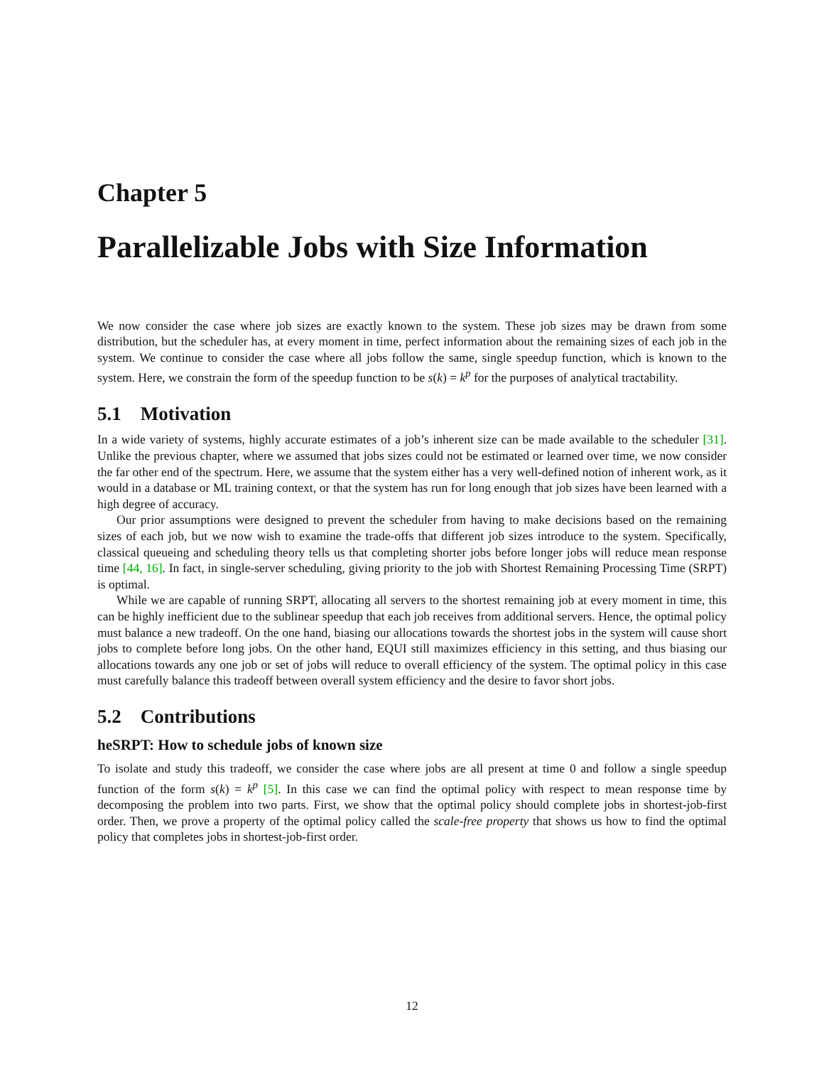Chapter 5
Parallelizable Jobs with Size Information
We now consider the case where job sizes are exactly known to the system. These job sizes may be drawn from some distribution, but the scheduler has, at every moment in time, perfect information about the remaining sizes of each job in the system. We continue to consider the case where all jobs follow the same, single speedup function, which is known to the system. Here, we constrain the form of the speedup function to be s(k) = k<sup>p</sup> for the purposes of analytical tractability.
5.1 Motivation
In a wide variety of systems, highly accurate estimates of a job’s inherent size can be made available to the scheduler [31]. Unlike the previous chapter, where we assumed that jobs sizes could not be estimated or learned over time, we now consider the far other end of the spectrum. Here, we assume that the system either has a very well-defined notion of inherent work, as it would in a database or ML training context, or that the system has run for long enough that job sizes have been learned with a high degree of accuracy.
Our prior assumptions were designed to prevent the scheduler from having to make decisions based on the remaining sizes of each job, but we now wish to examine the trade-offs that different job sizes introduce to the system. Specifically, classical queueing and scheduling theory tells us that completing shorter jobs before longer jobs will reduce mean response time [44, 16]. In fact, in single-server scheduling, giving priority to the job with Shortest Remaining Processing Time (SRPT) is optimal.
While we are capable of running SRPT, allocating all servers to the shortest remaining job at every moment in time, this can be highly inefficient due to the sublinear speedup that each job receives from additional servers. Hence, the optimal policy must balance a new tradeoff. On the one hand, biasing our allocations towards the shortest jobs in the system will cause short jobs to complete before long jobs. On the other hand, EQUI still maximizes efficiency in this setting, and thus biasing our allocations towards any one job or set of jobs will reduce to overall efficiency of the system. The optimal policy in this case must carefully balance this tradeoff between overall system efficiency and the desire to favor short jobs.
5.2 Contributions
heSRPT: How to schedule jobs of known size
To isolate and study this tradeoff, we consider the case where jobs are all present at time 0 and follow a single speedup function of the form s(k) = k<sup>p</sup> [5]. In this case we can find the optimal policy with respect to mean response time by decomposing the problem into two parts. First, we show that the optimal policy should complete jobs in shortest-job-first order. Then, we prove a property of the optimal policy called the scale-free property that shows us how to find the optimal policy that completes jobs in shortest-job-first order.
12